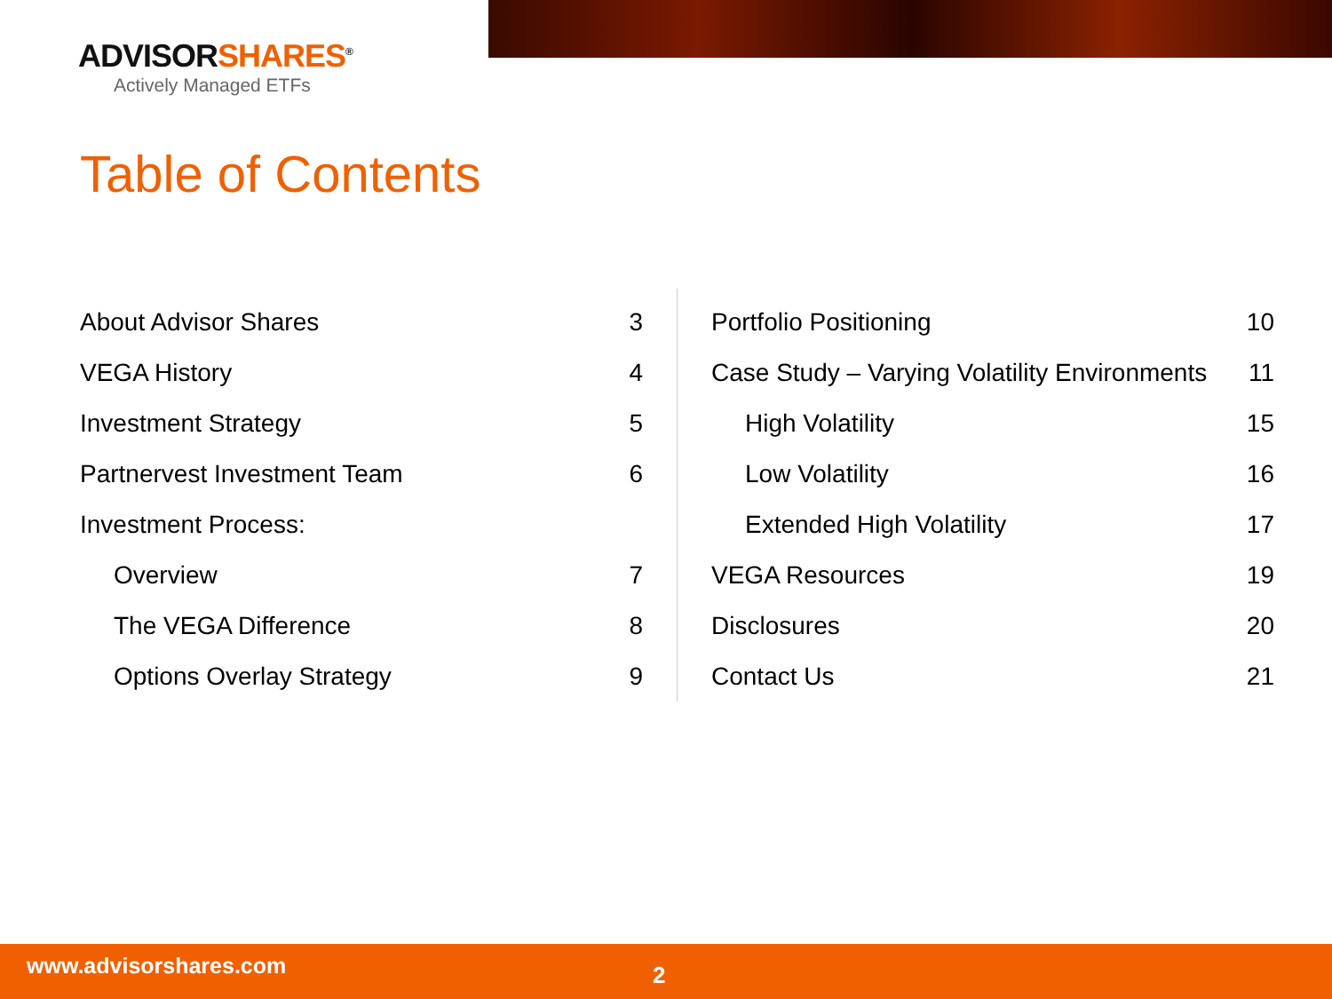ADVISORSHARES<sup>®</sup>
Actively Managed ETFs
Table of Contents
| About Advisor Shares | 3 |
| VEGA History | 4 |
| Investment Strategy | 5 |
| Partnervest Investment Team | 6 |
| Investment Process: | |
| Overview | 7 |
| The VEGA Difference | 8 |
| Options Overlay Strategy | 9 |
| Portfolio Positioning | 10 |
| Case Study – Varying Volatility Environments | 11 |
| High Volatility | 15 |
| Low Volatility | 16 |
| Extended High Volatility | 17 |
| VEGA Resources | 19 |
| Disclosures | 20 |
| Contact Us | 21 |
www.advisorshares.com
2